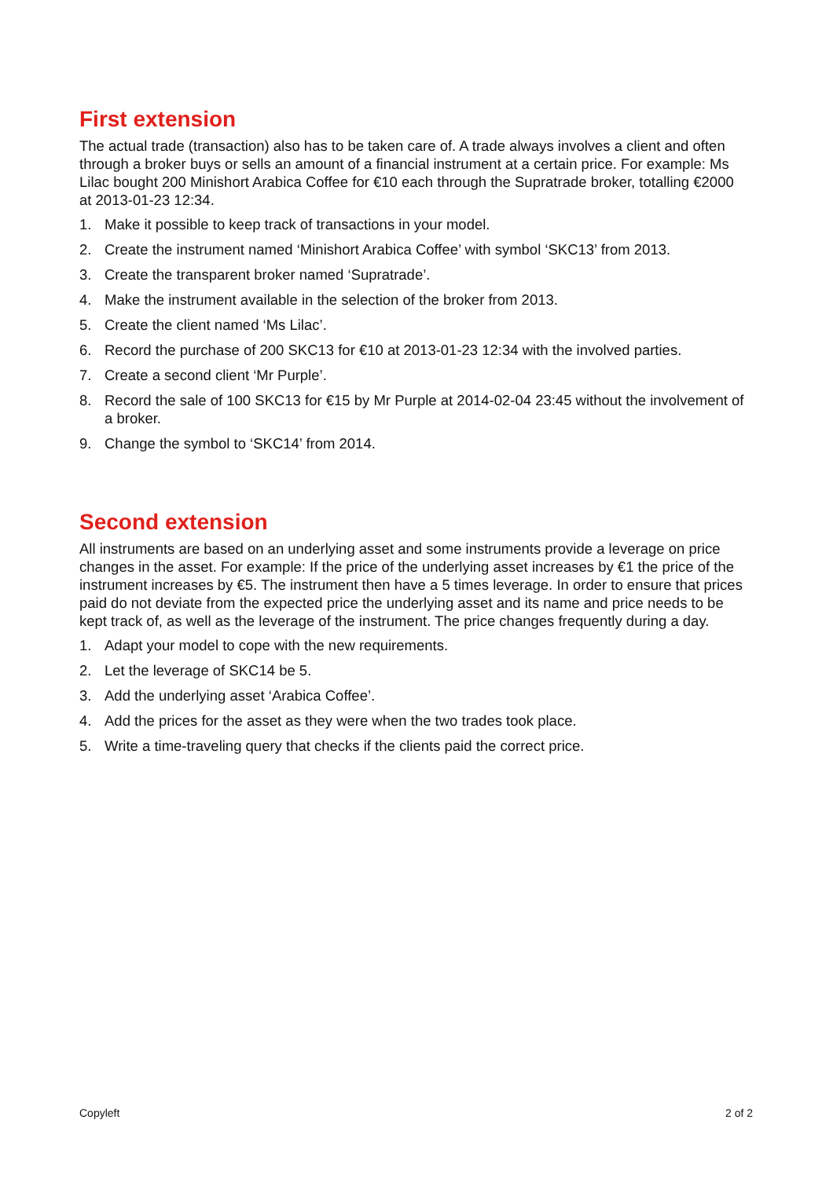First extension
The actual trade (transaction) also has to be taken care of. A trade always involves a client and often through a broker buys or sells an amount of a financial instrument at a certain price. For example: Ms Lilac bought 200 Minishort Arabica Coffee for €10 each through the Supratrade broker, totalling €2000 at 2013-01-23 12:34.
1. Make it possible to keep track of transactions in your model.
2. Create the instrument named ‘Minishort Arabica Coffee’ with symbol ‘SKC13’ from 2013.
3. Create the transparent broker named ‘Supratrade’.
4. Make the instrument available in the selection of the broker from 2013.
5. Create the client named ‘Ms Lilac’.
6. Record the purchase of 200 SKC13 for €10 at 2013-01-23 12:34 with the involved parties.
7. Create a second client ‘Mr Purple’.
8. Record the sale of 100 SKC13 for €15 by Mr Purple at 2014-02-04 23:45 without the involvement of a broker.
9. Change the symbol to ‘SKC14’ from 2014.
Second extension
All instruments are based on an underlying asset and some instruments provide a leverage on price changes in the asset. For example: If the price of the underlying asset increases by €1 the price of the instrument increases by €5. The instrument then have a 5 times leverage. In order to ensure that prices paid do not deviate from the expected price the underlying asset and its name and price needs to be kept track of, as well as the leverage of the instrument. The price changes frequently during a day.
1. Adapt your model to cope with the new requirements.
2. Let the leverage of SKC14 be 5.
3. Add the underlying asset ‘Arabica Coffee’.
4. Add the prices for the asset as they were when the two trades took place.
5. Write a time-traveling query that checks if the clients paid the correct price.
Copyleft 2 of 2